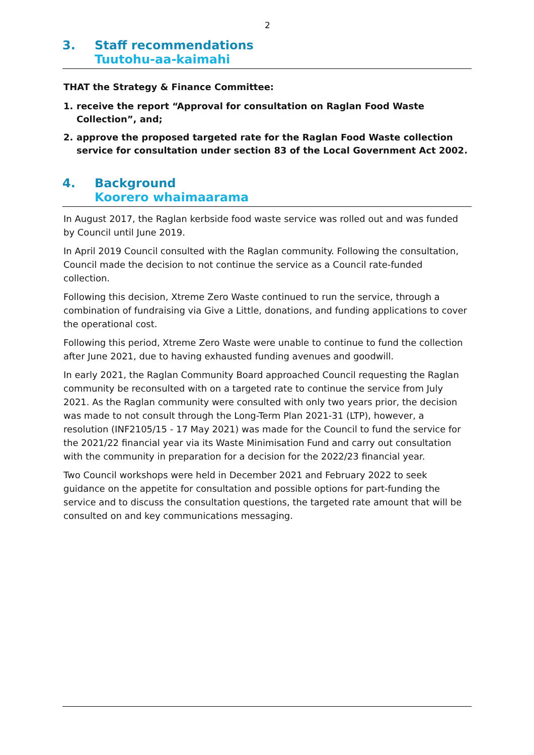2
3. Staff recommendations
Tuutohu-aa-kaimahi
THAT the Strategy & Finance Committee:
1. receive the report “Approval for consultation on Raglan Food Waste Collection”, and;
2. approve the proposed targeted rate for the Raglan Food Waste collection service for consultation under section 83 of the Local Government Act 2002.
4. Background
Koorero whaimaarama
In August 2017, the Raglan kerbside food waste service was rolled out and was funded by Council until June 2019.
In April 2019 Council consulted with the Raglan community. Following the consultation, Council made the decision to not continue the service as a Council rate-funded collection.
Following this decision, Xtreme Zero Waste continued to run the service, through a combination of fundraising via Give a Little, donations, and funding applications to cover the operational cost.
Following this period, Xtreme Zero Waste were unable to continue to fund the collection after June 2021, due to having exhausted funding avenues and goodwill.
In early 2021, the Raglan Community Board approached Council requesting the Raglan community be reconsulted with on a targeted rate to continue the service from July 2021. As the Raglan community were consulted with only two years prior, the decision was made to not consult through the Long-Term Plan 2021-31 (LTP), however, a resolution (INF2105/15 - 17 May 2021) was made for the Council to fund the service for the 2021/22 financial year via its Waste Minimisation Fund and carry out consultation with the community in preparation for a decision for the 2022/23 financial year.
Two Council workshops were held in December 2021 and February 2022 to seek guidance on the appetite for consultation and possible options for part-funding the service and to discuss the consultation questions, the targeted rate amount that will be consulted on and key communications messaging.